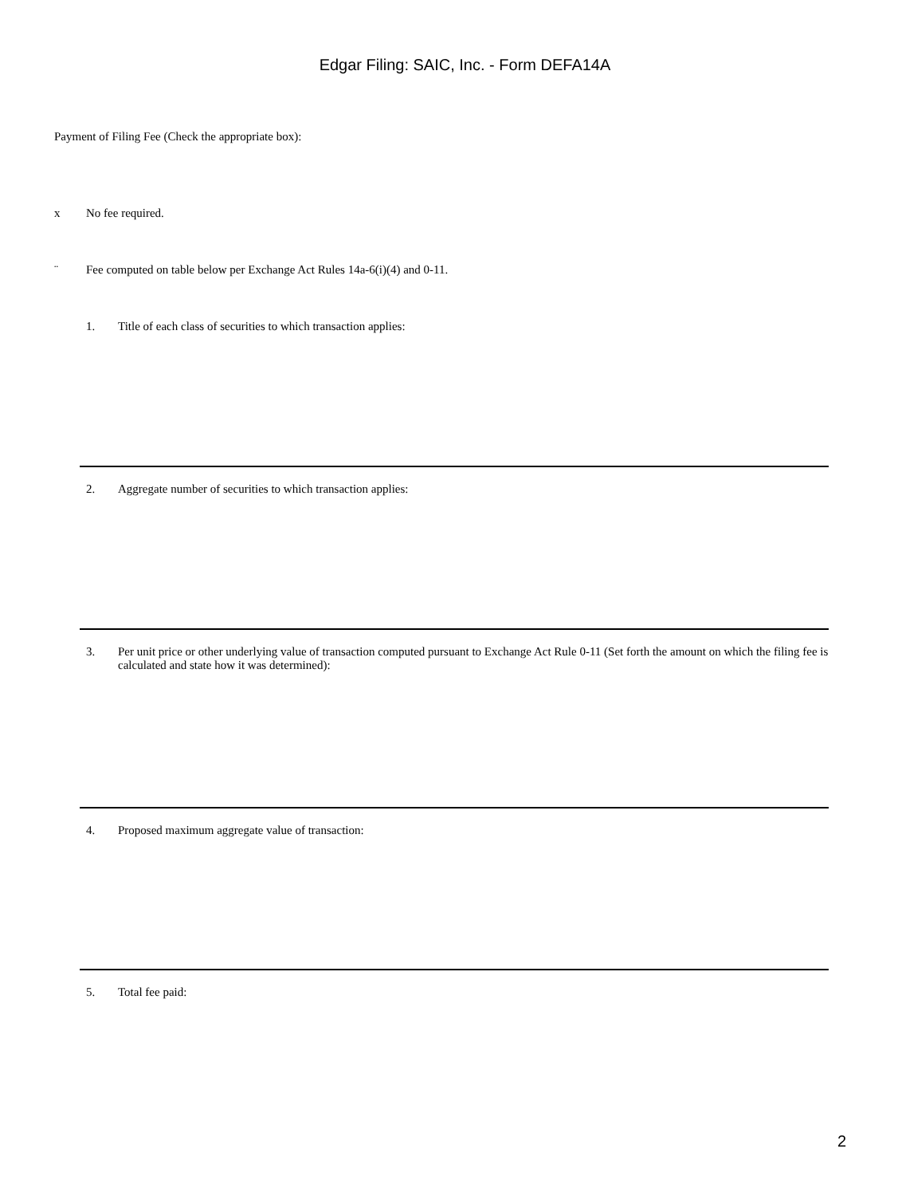Edgar Filing: SAIC, Inc. - Form DEFA14A
Payment of Filing Fee (Check the appropriate box):
x No fee required.
¨ Fee computed on table below per Exchange Act Rules 14a-6(i)(4) and 0-11.
1. Title of each class of securities to which transaction applies:
2. Aggregate number of securities to which transaction applies:
3. Per unit price or other underlying value of transaction computed pursuant to Exchange Act Rule 0-11 (Set forth the amount on which the filing fee is calculated and state how it was determined):
4. Proposed maximum aggregate value of transaction:
5. Total fee paid:
2